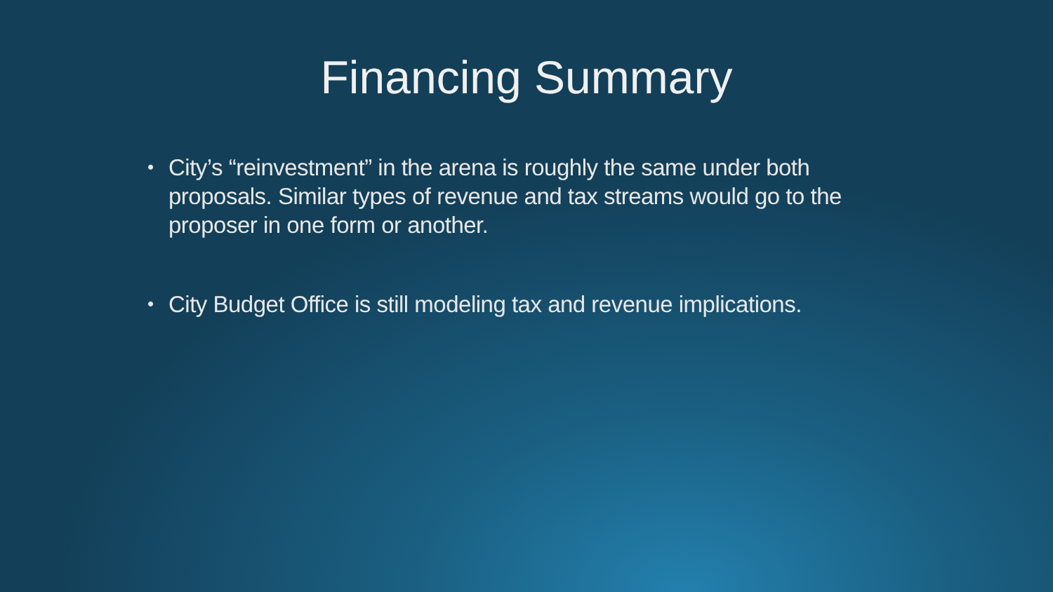Financing Summary
• City’s “reinvestment” in the arena is roughly the same under both proposals. Similar types of revenue and tax streams would go to the proposer in one form or another.
• City Budget Office is still modeling tax and revenue implications.